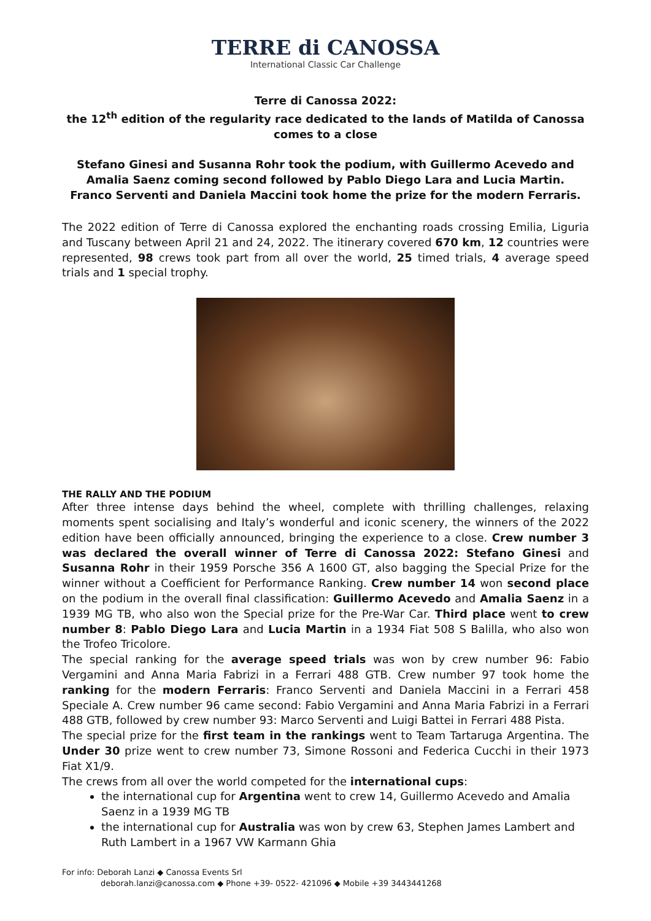TERRE di CANOSSA
International Classic Car Challenge
Terre di Canossa 2022:
the 12<sup>th</sup> edition of the regularity race dedicated to the lands of Matilda of Canossa comes to a close
Stefano Ginesi and Susanna Rohr took the podium, with Guillermo Acevedo and Amalia Saenz coming second followed by Pablo Diego Lara and Lucia Martin.
Franco Serventi and Daniela Maccini took home the prize for the modern Ferraris.
The 2022 edition of Terre di Canossa explored the enchanting roads crossing Emilia, Liguria and Tuscany between April 21 and 24, 2022. The itinerary covered 670 km, 12 countries were represented, 98 crews took part from all over the world, 25 timed trials, 4 average speed trials and 1 special trophy.
THE RALLY AND THE PODIUM
After three intense days behind the wheel, complete with thrilling challenges, relaxing moments spent socialising and Italy’s wonderful and iconic scenery, the winners of the 2022 edition have been officially announced, bringing the experience to a close. Crew number 3 was declared the overall winner of Terre di Canossa 2022: Stefano Ginesi and Susanna Rohr in their 1959 Porsche 356 A 1600 GT, also bagging the Special Prize for the winner without a Coefficient for Performance Ranking. Crew number 14 won second place on the podium in the overall final classification: Guillermo Acevedo and Amalia Saenz in a 1939 MG TB, who also won the Special prize for the Pre-War Car. Third place went to crew number 8: Pablo Diego Lara and Lucia Martin in a 1934 Fiat 508 S Balilla, who also won the Trofeo Tricolore.
The special ranking for the average speed trials was won by crew number 96: Fabio Vergamini and Anna Maria Fabrizi in a Ferrari 488 GTB. Crew number 97 took home the ranking for the modern Ferraris: Franco Serventi and Daniela Maccini in a Ferrari 458 Speciale A. Crew number 96 came second: Fabio Vergamini and Anna Maria Fabrizi in a Ferrari 488 GTB, followed by crew number 93: Marco Serventi and Luigi Battei in Ferrari 488 Pista.
The special prize for the first team in the rankings went to Team Tartaruga Argentina. The Under 30 prize went to crew number 73, Simone Rossoni and Federica Cucchi in their 1973 Fiat X1/9.
The crews from all over the world competed for the international cups:
the international cup for Argentina went to crew 14, Guillermo Acevedo and Amalia Saenz in a 1939 MG TB
the international cup for Australia was won by crew 63, Stephen James Lambert and Ruth Lambert in a 1967 VW Karmann Ghia
For info: Deborah Lanzi ◆ Canossa Events Srl
deborah.lanzi@canossa.com ◆ Phone +39- 0522- 421096 ◆ Mobile +39 3443441268